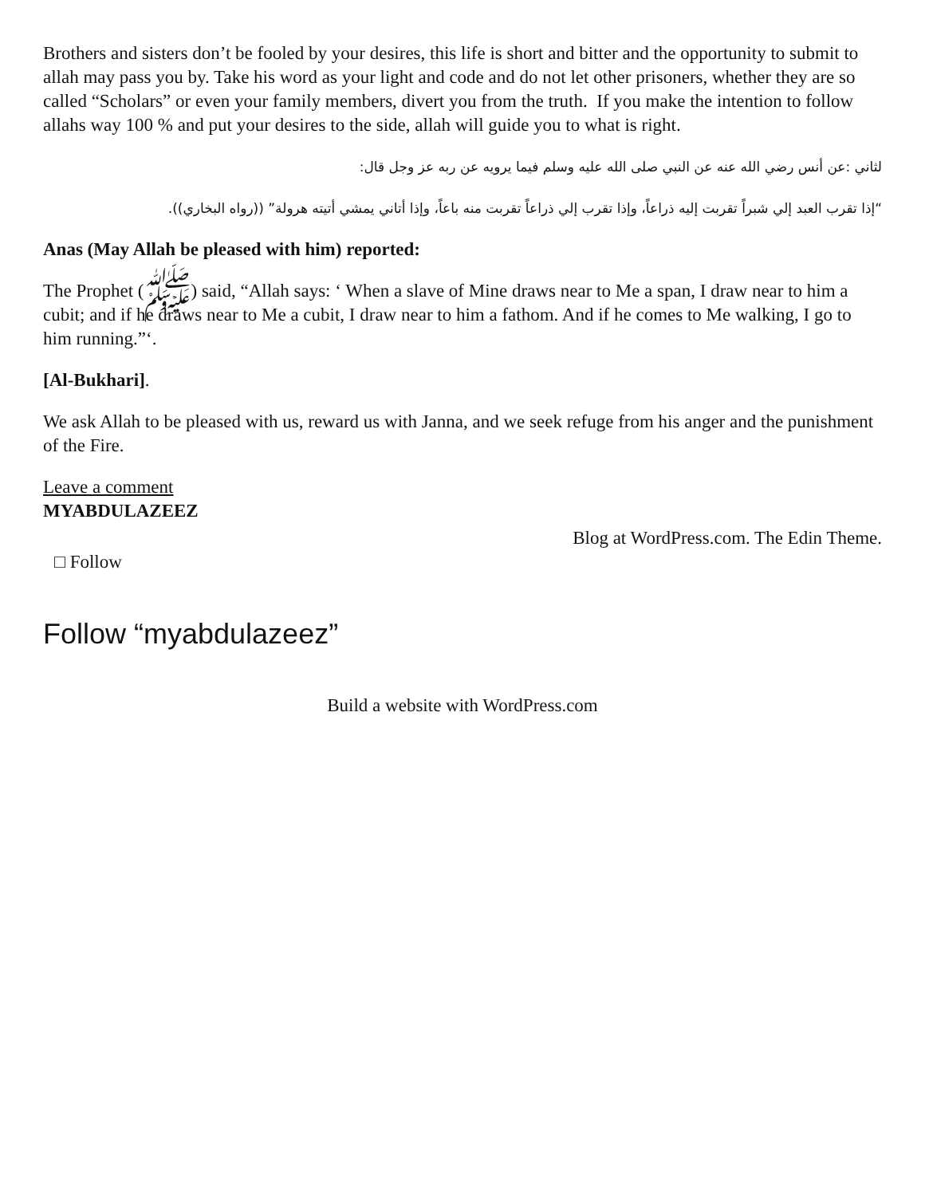Brothers and sisters don’t be fooled by your desires, this life is short and bitter and the opportunity to submit to allah may pass you by. Take his word as your light and code and do not let other prisoners, whether they are so called “Scholars” or even your family members, divert you from the truth. If you make the intention to follow allahs way 100 % and put your desires to the side, allah will guide you to what is right.
لثاني :عن أنس رضي الله عنه عن النبي صلى الله عليه وسلم فيما يرويه عن ربه عز وجل قال:
“إذا تقرب العبد إلي شبراً تقربت إليه ذراعاً، وإذا تقرب إلي ذراعاً تقربت منه باعاً، وإذا أتاني يمشي أتيته هرولة” ((رواه البخاري)).
Anas (May Allah be pleased with him) reported:
The Prophet (ﷺ) said, “Allah says: ‘ When a slave of Mine draws near to Me a span, I draw near to him a cubit; and if he draws near to Me a cubit, I draw near to him a fathom. And if he comes to Me walking, I go to him running.”‘.
[Al-Bukhari].
We ask Allah to be pleased with us, reward us with Janna, and we seek refuge from his anger and the punishment of the Fire.
Leave a comment
MYABDULAZEEZ
□ Follow
Blog at WordPress.com. The Edin Theme.
Follow “myabdulazeez”
Build a website with WordPress.com